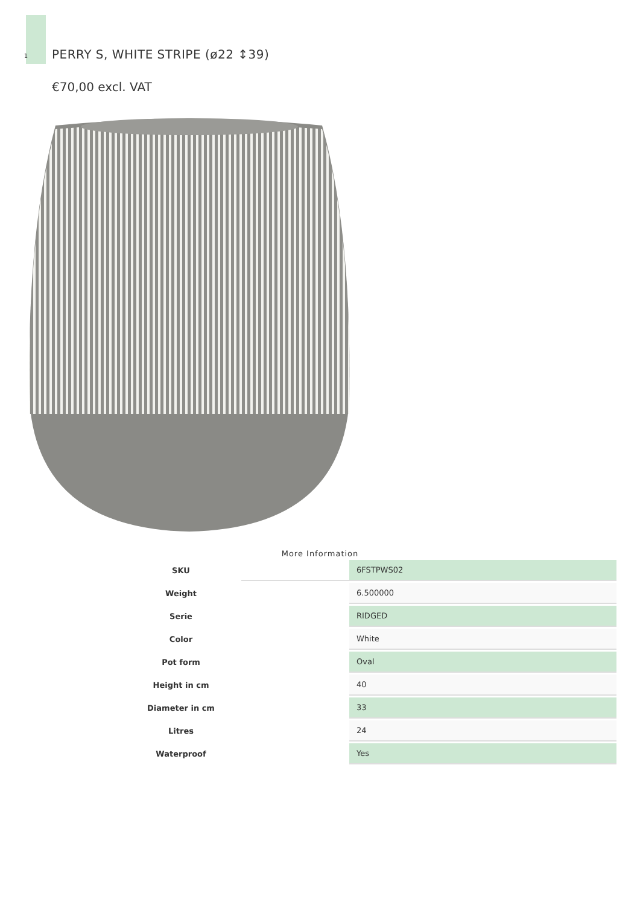1
PERRY S, WHITE STRIPE (ø22 ↕39)
€70,00 excl. VAT
More Information
| SKU | | 6FSTPWS02 |
| Weight | | 6.500000 |
| Serie | | RIDGED |
| Color | | White |
| Pot form | | Oval |
| Height in cm | | 40 |
| Diameter in cm | | 33 |
| Litres | | 24 |
| Waterproof | | Yes |